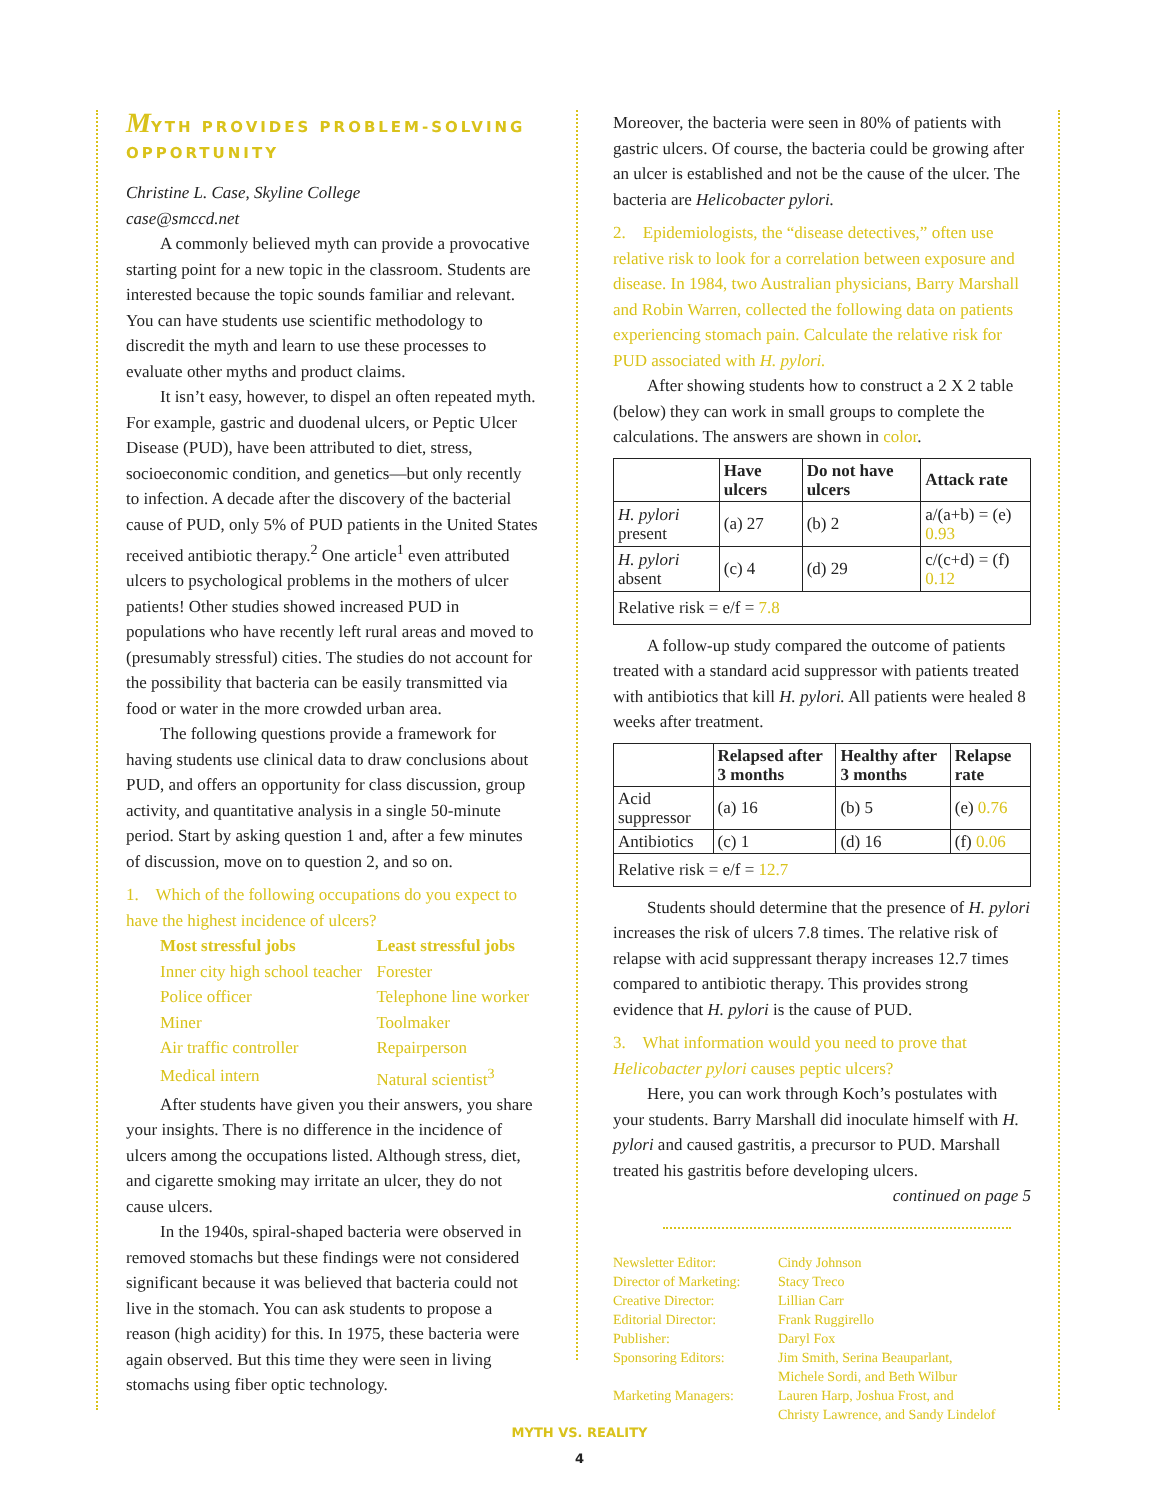MYTH PROVIDES PROBLEM-SOLVING OPPORTUNITY
Christine L. Case, Skyline College
case@smccd.net
A commonly believed myth can provide a provocative starting point for a new topic in the classroom. Students are interested because the topic sounds familiar and relevant. You can have students use scientific methodology to discredit the myth and learn to use these processes to evaluate other myths and product claims.
It isn’t easy, however, to dispel an often repeated myth. For example, gastric and duodenal ulcers, or Peptic Ulcer Disease (PUD), have been attributed to diet, stress, socioeconomic condition, and genetics—but only recently to infection. A decade after the discovery of the bacterial cause of PUD, only 5% of PUD patients in the United States received antibiotic therapy.<sup>2</sup> One article<sup>1</sup> even attributed ulcers to psychological problems in the mothers of ulcer patients! Other studies showed increased PUD in populations who have recently left rural areas and moved to (presumably stressful) cities. The studies do not account for the possibility that bacteria can be easily transmitted via food or water in the more crowded urban area.
The following questions provide a framework for having students use clinical data to draw conclusions about PUD, and offers an opportunity for class discussion, group activity, and quantitative analysis in a single 50-minute period. Start by asking question 1 and, after a few minutes of discussion, move on to question 2, and so on.
1. Which of the following occupations do you expect to have the highest incidence of ulcers?
| Most stressful jobs | Least stressful jobs |
| Inner city high school teacher | Forester |
| Police officer | Telephone line worker |
| Miner | Toolmaker |
| Air traffic controller | Repairperson |
| Medical intern | Natural scientist<sup>3</sup> |
After students have given you their answers, you share your insights. There is no difference in the incidence of ulcers among the occupations listed. Although stress, diet, and cigarette smoking may irritate an ulcer, they do not cause ulcers.
In the 1940s, spiral-shaped bacteria were observed in removed stomachs but these findings were not considered significant because it was believed that bacteria could not live in the stomach. You can ask students to propose a reason (high acidity) for this. In 1975, these bacteria were again observed. But this time they were seen in living stomachs using fiber optic technology.
Moreover, the bacteria were seen in 80% of patients with gastric ulcers. Of course, the bacteria could be growing after an ulcer is established and not be the cause of the ulcer. The bacteria are Helicobacter pylori.
2. Epidemiologists, the “disease detectives,” often use relative risk to look for a correlation between exposure and disease. In 1984, two Australian physicians, Barry Marshall and Robin Warren, collected the following data on patients experiencing stomach pain. Calculate the relative risk for PUD associated with H. pylori.
After showing students how to construct a 2 X 2 table (below) they can work in small groups to complete the calculations. The answers are shown in color.
| | Have ulcers | Do not have ulcers | Attack rate |
| --- | --- | --- | --- |
| H. pylori present | (a) 27 | (b) 2 | a/(a+b) = (e) 0.93 |
| H. pylori absent | (c) 4 | (d) 29 | c/(c+d) = (f) 0.12 |
| Relative risk = e/f = 7.8 | | | |
A follow-up study compared the outcome of patients treated with a standard acid suppressor with patients treated with antibiotics that kill H. pylori. All patients were healed 8 weeks after treatment.
| | Relapsed after 3 months | Healthy after 3 months | Relapse rate |
| --- | --- | --- | --- |
| Acid suppressor | (a) 16 | (b) 5 | (e) 0.76 |
| Antibiotics | (c) 1 | (d) 16 | (f) 0.06 |
| Relative risk = e/f = 12.7 | | | |
Students should determine that the presence of H. pylori increases the risk of ulcers 7.8 times. The relative risk of relapse with acid suppressant therapy increases 12.7 times compared to antibiotic therapy. This provides strong evidence that H. pylori is the cause of PUD.
3. What information would you need to prove that Helicobacter pylori causes peptic ulcers?
Here, you can work through Koch’s postulates with your students. Barry Marshall did inoculate himself with H. pylori and caused gastritis, a precursor to PUD. Marshall treated his gastritis before developing ulcers.
continued on page 5
| Newsletter Editor: | Cindy Johnson |
| Director of Marketing: | Stacy Treco |
| Creative Director: | Lillian Carr |
| Editorial Director: | Frank Ruggirello |
| Publisher: | Daryl Fox |
| Sponsoring Editors: | Jim Smith, Serina Beauparlant, Michele Sordi, and Beth Wilbur |
| Marketing Managers: | Lauren Harp, Joshua Frost, and Christy Lawrence, and Sandy Lindelof |
MYTH VS. REALITY
4